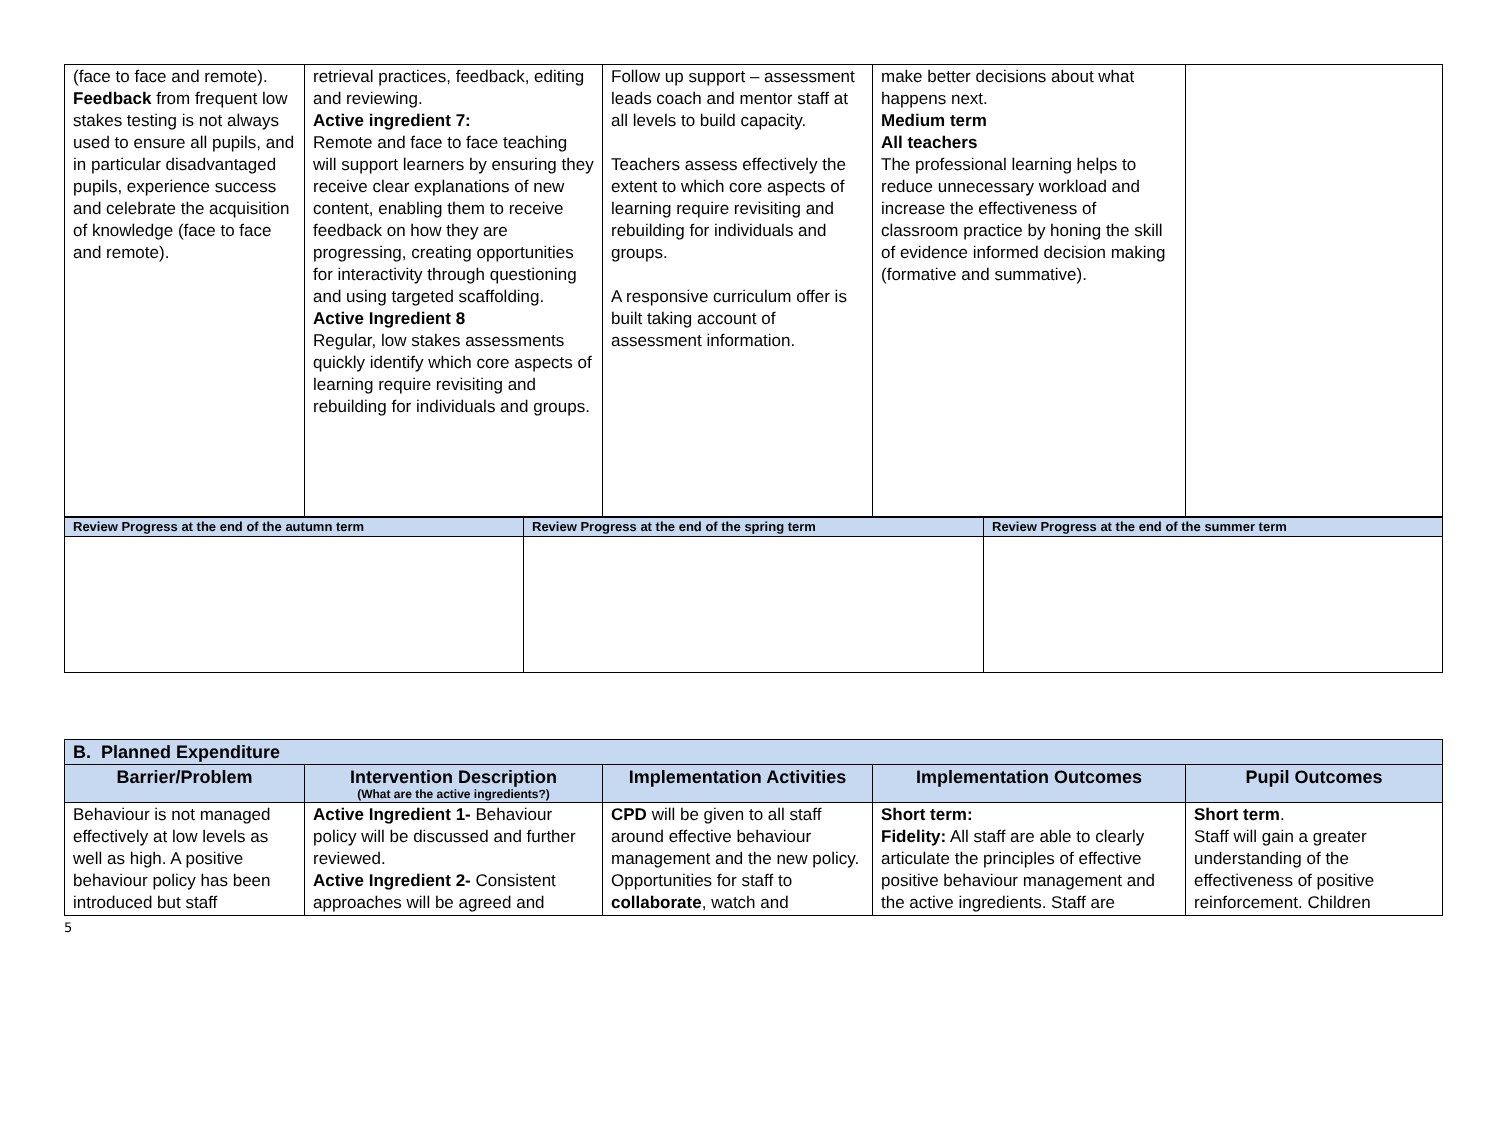| (face to face and remote). Feedback from frequent low stakes testing is not always used to ensure all pupils, and in particular disadvantaged pupils, experience success and celebrate the acquisition of knowledge (face to face and remote). | retrieval practices, feedback, editing and reviewing. Active ingredient 7: Remote and face to face teaching will support learners by ensuring they receive clear explanations of new content, enabling them to receive feedback on how they are progressing, creating opportunities for interactivity through questioning and using targeted scaffolding. Active Ingredient 8 Regular, low stakes assessments quickly identify which core aspects of learning require revisiting and rebuilding for individuals and groups. | Follow up support – assessment leads coach and mentor staff at all levels to build capacity. Teachers assess effectively the extent to which core aspects of learning require revisiting and rebuilding for individuals and groups. A responsive curriculum offer is built taking account of assessment information. | make better decisions about what happens next. Medium term All teachers The professional learning helps to reduce unnecessary workload and increase the effectiveness of classroom practice by honing the skill of evidence informed decision making (formative and summative). | |
| Review Progress at the end of the autumn term | Review Progress at the end of the spring term | Review Progress at the end of the summer term |
| B. Planned Expenditure | | | | |
| --- | --- | --- | --- | --- |
| Barrier/Problem | Intervention Description (What are the active ingredients?) | Implementation Activities | Implementation Outcomes | Pupil Outcomes |
| Behaviour is not managed effectively at low levels as well as high. A positive behaviour policy has been introduced but staff | Active Ingredient 1- Behaviour policy will be discussed and further reviewed. Active Ingredient 2- Consistent approaches will be agreed and | CPD will be given to all staff around effective behaviour management and the new policy. Opportunities for staff to collaborate , watch and | Short term: Fidelity: All staff are able to clearly articulate the principles of effective positive behaviour management and the active ingredients. Staff are | Short term . Staff will gain a greater understanding of the effectiveness of positive reinforcement. Children |
5